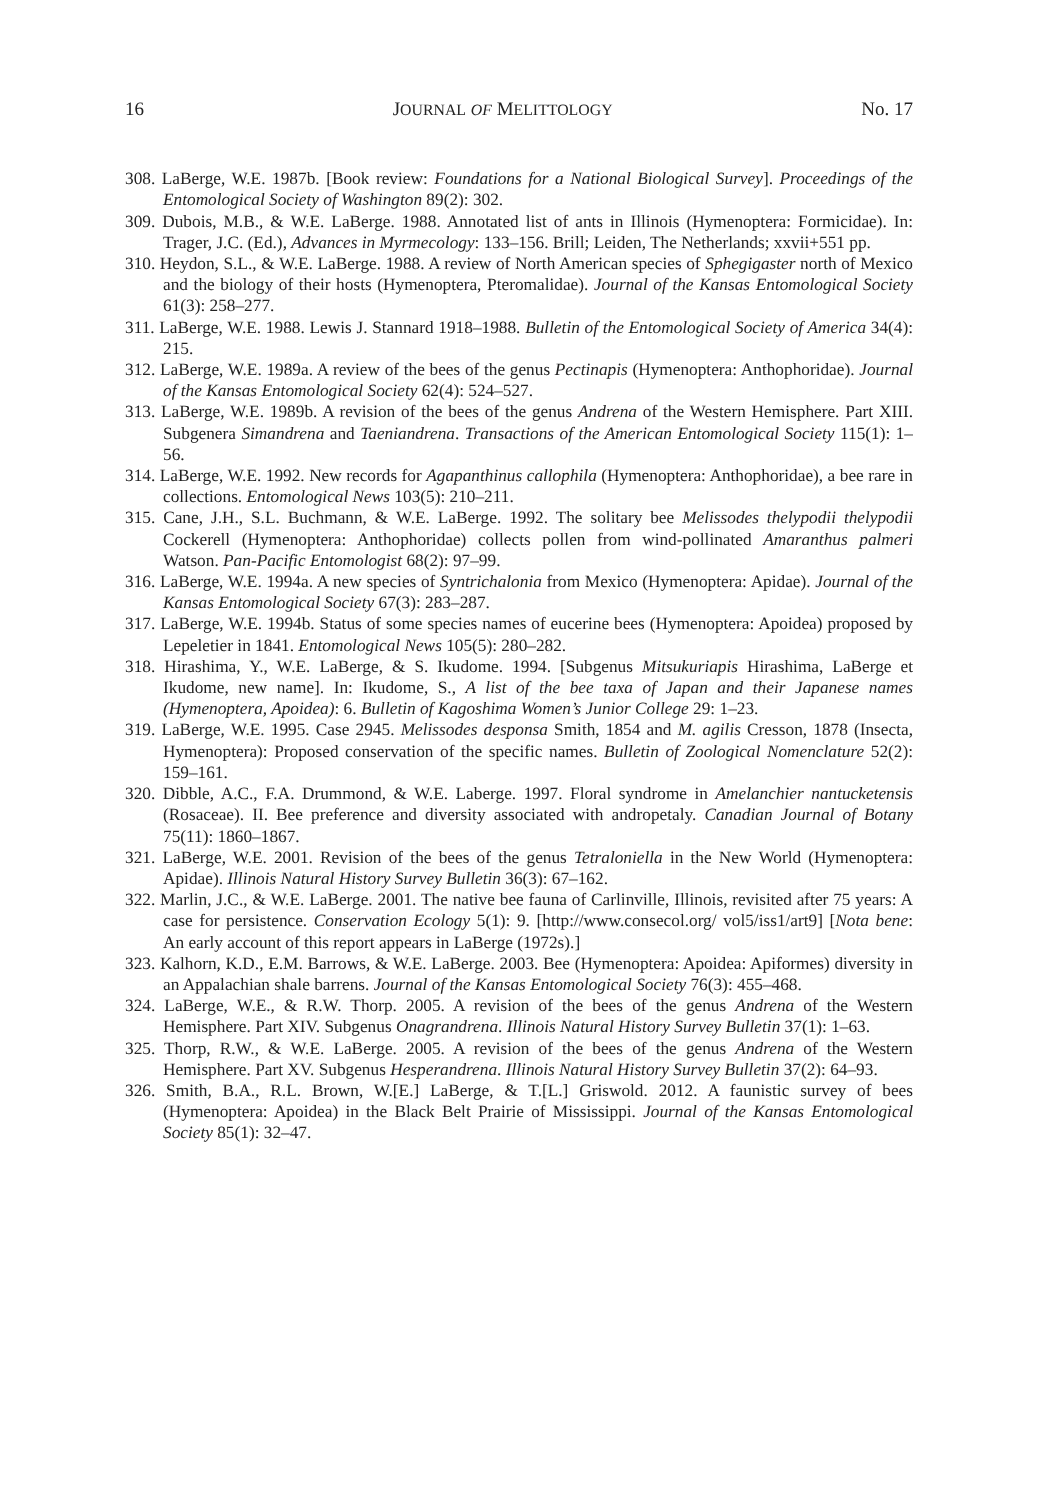16 JOURNAL OF MELITTOLOGY No. 17
308. LaBerge, W.E. 1987b. [Book review: Foundations for a National Biological Survey]. Proceedings of the Entomological Society of Washington 89(2): 302.
309. Dubois, M.B., & W.E. LaBerge. 1988. Annotated list of ants in Illinois (Hymenoptera: Formicidae). In: Trager, J.C. (Ed.), Advances in Myrmecology: 133–156. Brill; Leiden, The Netherlands; xxvii+551 pp.
310. Heydon, S.L., & W.E. LaBerge. 1988. A review of North American species of Sphegigaster north of Mexico and the biology of their hosts (Hymenoptera, Pteromalidae). Journal of the Kansas Entomological Society 61(3): 258–277.
311. LaBerge, W.E. 1988. Lewis J. Stannard 1918–1988. Bulletin of the Entomological Society of America 34(4): 215.
312. LaBerge, W.E. 1989a. A review of the bees of the genus Pectinapis (Hymenoptera: Anthophoridae). Journal of the Kansas Entomological Society 62(4): 524–527.
313. LaBerge, W.E. 1989b. A revision of the bees of the genus Andrena of the Western Hemisphere. Part XIII. Subgenera Simandrena and Taeniandrena. Transactions of the American Entomological Society 115(1): 1–56.
314. LaBerge, W.E. 1992. New records for Agapanthinus callophila (Hymenoptera: Anthophoridae), a bee rare in collections. Entomological News 103(5): 210–211.
315. Cane, J.H., S.L. Buchmann, & W.E. LaBerge. 1992. The solitary bee Melissodes thelypodii thelypodii Cockerell (Hymenoptera: Anthophoridae) collects pollen from wind-pollinated Amaranthus palmeri Watson. Pan-Pacific Entomologist 68(2): 97–99.
316. LaBerge, W.E. 1994a. A new species of Syntrichalonia from Mexico (Hymenoptera: Apidae). Journal of the Kansas Entomological Society 67(3): 283–287.
317. LaBerge, W.E. 1994b. Status of some species names of eucerine bees (Hymenoptera: Apoidea) proposed by Lepeletier in 1841. Entomological News 105(5): 280–282.
318. Hirashima, Y., W.E. LaBerge, & S. Ikudome. 1994. [Subgenus Mitsukuriapis Hirashima, LaBerge et Ikudome, new name]. In: Ikudome, S., A list of the bee taxa of Japan and their Japanese names (Hymenoptera, Apoidea): 6. Bulletin of Kagoshima Women’s Junior College 29: 1–23.
319. LaBerge, W.E. 1995. Case 2945. Melissodes desponsa Smith, 1854 and M. agilis Cresson, 1878 (Insecta, Hymenoptera): Proposed conservation of the specific names. Bulletin of Zoological Nomenclature 52(2): 159–161.
320. Dibble, A.C., F.A. Drummond, & W.E. Laberge. 1997. Floral syndrome in Amelanchier nantucketensis (Rosaceae). II. Bee preference and diversity associated with andropetaly. Canadian Journal of Botany 75(11): 1860–1867.
321. LaBerge, W.E. 2001. Revision of the bees of the genus Tetraloniella in the New World (Hymenoptera: Apidae). Illinois Natural History Survey Bulletin 36(3): 67–162.
322. Marlin, J.C., & W.E. LaBerge. 2001. The native bee fauna of Carlinville, Illinois, revisited after 75 years: A case for persistence. Conservation Ecology 5(1): 9. [http://www.consecol.org/ vol5/iss1/art9] [Nota bene: An early account of this report appears in LaBerge (1972s).]
323. Kalhorn, K.D., E.M. Barrows, & W.E. LaBerge. 2003. Bee (Hymenoptera: Apoidea: Apiformes) diversity in an Appalachian shale barrens. Journal of the Kansas Entomological Society 76(3): 455–468.
324. LaBerge, W.E., & R.W. Thorp. 2005. A revision of the bees of the genus Andrena of the Western Hemisphere. Part XIV. Subgenus Onagrandrena. Illinois Natural History Survey Bulletin 37(1): 1–63.
325. Thorp, R.W., & W.E. LaBerge. 2005. A revision of the bees of the genus Andrena of the Western Hemisphere. Part XV. Subgenus Hesperandrena. Illinois Natural History Survey Bulletin 37(2): 64–93.
326. Smith, B.A., R.L. Brown, W.[E.] LaBerge, & T.[L.] Griswold. 2012. A faunistic survey of bees (Hymenoptera: Apoidea) in the Black Belt Prairie of Mississippi. Journal of the Kansas Entomological Society 85(1): 32–47.